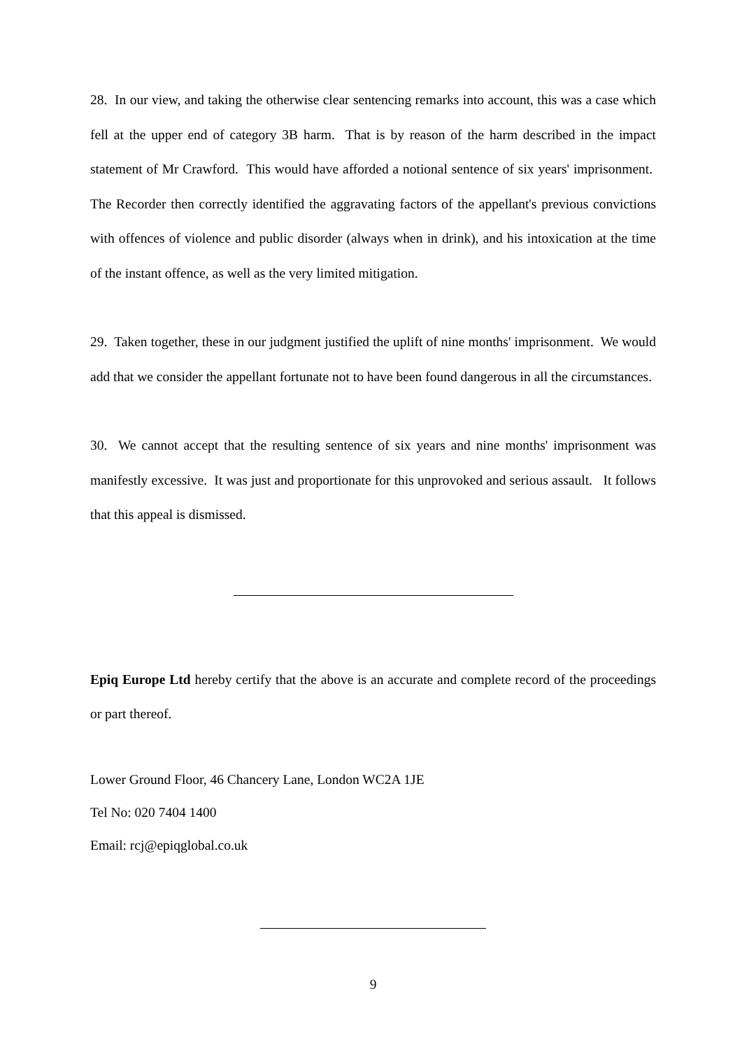28. In our view, and taking the otherwise clear sentencing remarks into account, this was a case which fell at the upper end of category 3B harm. That is by reason of the harm described in the impact statement of Mr Crawford. This would have afforded a notional sentence of six years' imprisonment. The Recorder then correctly identified the aggravating factors of the appellant's previous convictions with offences of violence and public disorder (always when in drink), and his intoxication at the time of the instant offence, as well as the very limited mitigation.
29. Taken together, these in our judgment justified the uplift of nine months' imprisonment. We would add that we consider the appellant fortunate not to have been found dangerous in all the circumstances.
30. We cannot accept that the resulting sentence of six years and nine months' imprisonment was manifestly excessive. It was just and proportionate for this unprovoked and serious assault. It follows that this appeal is dismissed.
Epiq Europe Ltd hereby certify that the above is an accurate and complete record of the proceedings or part thereof.
Lower Ground Floor, 46 Chancery Lane, London WC2A 1JE
Tel No: 020 7404 1400
Email: rcj@epiqglobal.co.uk
9